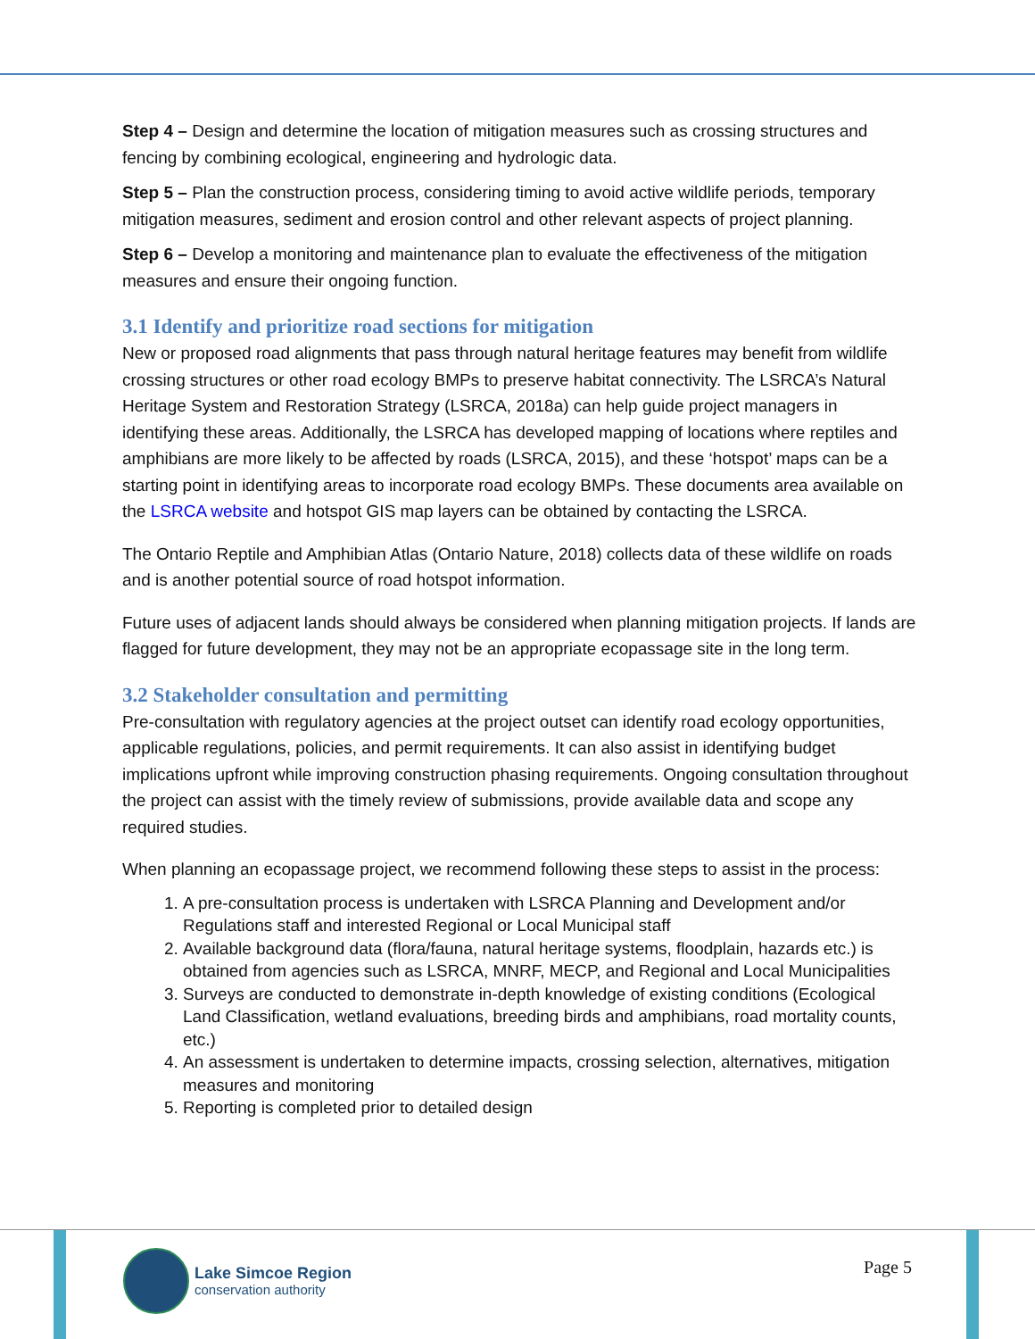Step 4 – Design and determine the location of mitigation measures such as crossing structures and fencing by combining ecological, engineering and hydrologic data.
Step 5 – Plan the construction process, considering timing to avoid active wildlife periods, temporary mitigation measures, sediment and erosion control and other relevant aspects of project planning.
Step 6 – Develop a monitoring and maintenance plan to evaluate the effectiveness of the mitigation measures and ensure their ongoing function.
3.1 Identify and prioritize road sections for mitigation
New or proposed road alignments that pass through natural heritage features may benefit from wildlife crossing structures or other road ecology BMPs to preserve habitat connectivity. The LSRCA’s Natural Heritage System and Restoration Strategy (LSRCA, 2018a) can help guide project managers in identifying these areas. Additionally, the LSRCA has developed mapping of locations where reptiles and amphibians are more likely to be affected by roads (LSRCA, 2015), and these ‘hotspot’ maps can be a starting point in identifying areas to incorporate road ecology BMPs. These documents area available on the LSRCA website and hotspot GIS map layers can be obtained by contacting the LSRCA.
The Ontario Reptile and Amphibian Atlas (Ontario Nature, 2018) collects data of these wildlife on roads and is another potential source of road hotspot information.
Future uses of adjacent lands should always be considered when planning mitigation projects. If lands are flagged for future development, they may not be an appropriate ecopassage site in the long term.
3.2 Stakeholder consultation and permitting
Pre-consultation with regulatory agencies at the project outset can identify road ecology opportunities, applicable regulations, policies, and permit requirements. It can also assist in identifying budget implications upfront while improving construction phasing requirements. Ongoing consultation throughout the project can assist with the timely review of submissions, provide available data and scope any required studies.
When planning an ecopassage project, we recommend following these steps to assist in the process:
1. A pre-consultation process is undertaken with LSRCA Planning and Development and/or Regulations staff and interested Regional or Local Municipal staff
2. Available background data (flora/fauna, natural heritage systems, floodplain, hazards etc.) is obtained from agencies such as LSRCA, MNRF, MECP, and Regional and Local Municipalities
3. Surveys are conducted to demonstrate in-depth knowledge of existing conditions (Ecological Land Classification, wetland evaluations, breeding birds and amphibians, road mortality counts, etc.)
4. An assessment is undertaken to determine impacts, crossing selection, alternatives, mitigation measures and monitoring
5. Reporting is completed prior to detailed design
Lake Simcoe Region
conservation authority
Page 5